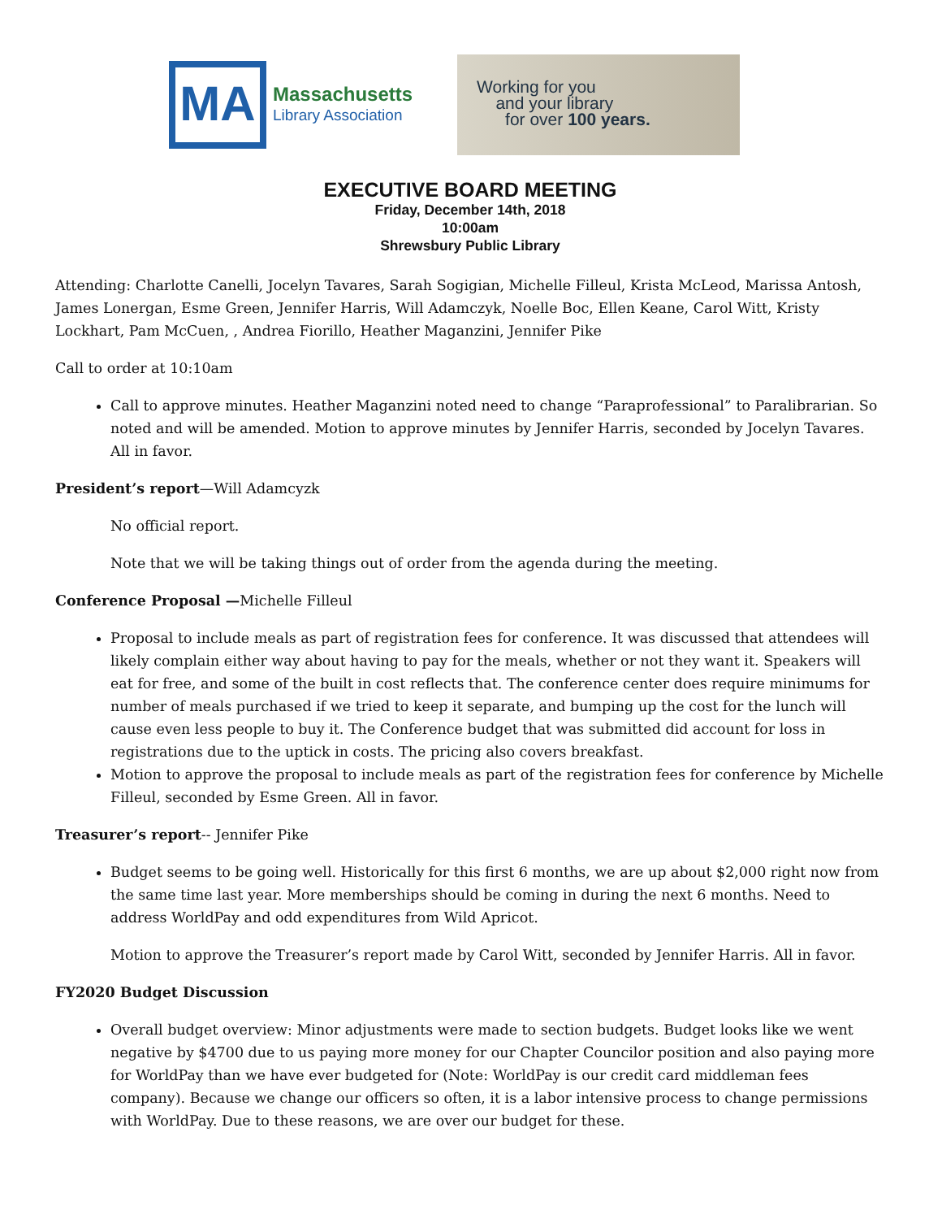MA
Massachusetts
Library Association
Working for you
and your library
for over 100 years.
EXECUTIVE BOARD MEETING
Friday, December 14th, 2018
10:00am
Shrewsbury Public Library
Attending: Charlotte Canelli, Jocelyn Tavares, Sarah Sogigian, Michelle Filleul, Krista McLeod, Marissa Antosh, James Lonergan, Esme Green, Jennifer Harris, Will Adamczyk, Noelle Boc, Ellen Keane, Carol Witt, Kristy Lockhart, Pam McCuen, , Andrea Fiorillo, Heather Maganzini, Jennifer Pike
Call to order at 10:10am
Call to approve minutes. Heather Maganzini noted need to change “Paraprofessional” to Paralibrarian. So noted and will be amended. Motion to approve minutes by Jennifer Harris, seconded by Jocelyn Tavares. All in favor.
President’s report—Will Adamcyzk
No official report.
Note that we will be taking things out of order from the agenda during the meeting.
Conference Proposal —Michelle Filleul
Proposal to include meals as part of registration fees for conference. It was discussed that attendees will likely complain either way about having to pay for the meals, whether or not they want it. Speakers will eat for free, and some of the built in cost reflects that. The conference center does require minimums for number of meals purchased if we tried to keep it separate, and bumping up the cost for the lunch will cause even less people to buy it. The Conference budget that was submitted did account for loss in registrations due to the uptick in costs. The pricing also covers breakfast.
Motion to approve the proposal to include meals as part of the registration fees for conference by Michelle Filleul, seconded by Esme Green. All in favor.
Treasurer’s report-- Jennifer Pike
Budget seems to be going well. Historically for this first 6 months, we are up about $2,000 right now from the same time last year. More memberships should be coming in during the next 6 months. Need to address WorldPay and odd expenditures from Wild Apricot.
Motion to approve the Treasurer’s report made by Carol Witt, seconded by Jennifer Harris. All in favor.
FY2020 Budget Discussion
Overall budget overview: Minor adjustments were made to section budgets. Budget looks like we went negative by $4700 due to us paying more money for our Chapter Councilor position and also paying more for WorldPay than we have ever budgeted for (Note: WorldPay is our credit card middleman fees company). Because we change our officers so often, it is a labor intensive process to change permissions with WorldPay. Due to these reasons, we are over our budget for these.